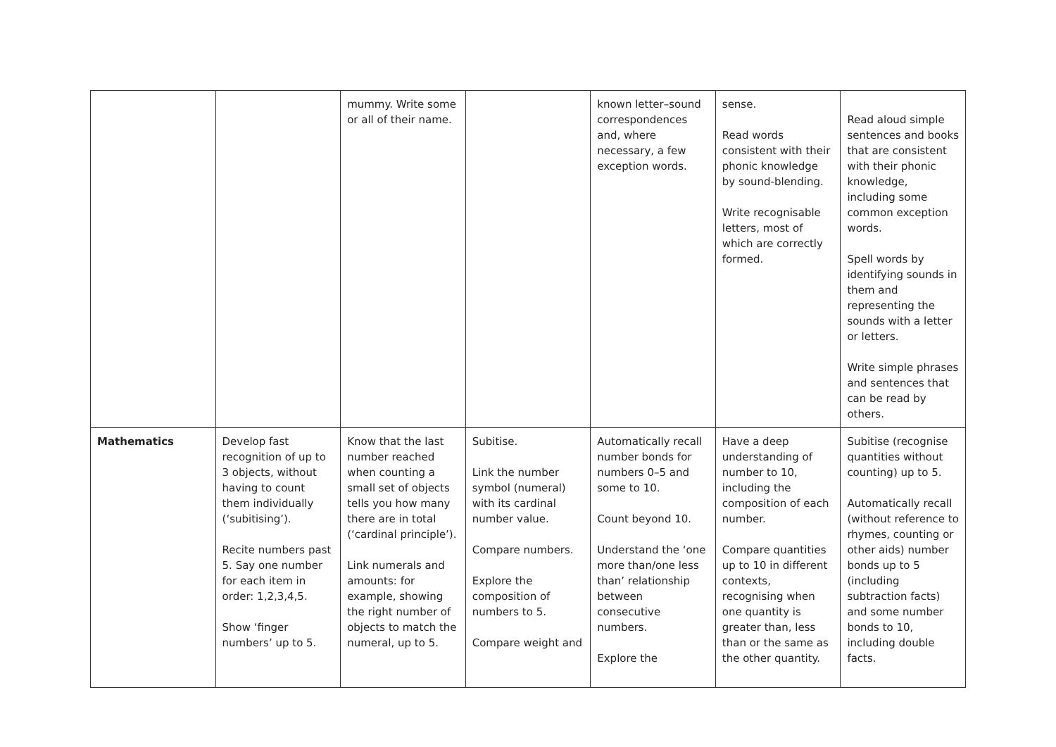| | | mummy. Write some or all of their name. | | known letter–sound correspondences and, where necessary, a few exception words. | sense. Read words consistent with their phonic knowledge by sound-blending. Write recognisable letters, most of which are correctly formed. | Read aloud simple sentences and books that are consistent with their phonic knowledge, including some common exception words. Spell words by identifying sounds in them and representing the sounds with a letter or letters. Write simple phrases and sentences that can be read by others. |
| Mathematics | Develop fast recognition of up to 3 objects, without having to count them individually (‘subitising’). Recite numbers past 5. Say one number for each item in order: 1,2,3,4,5. Show ‘finger numbers’ up to 5. | Know that the last number reached when counting a small set of objects tells you how many there are in total (‘cardinal principle’). Link numerals and amounts: for example, showing the right number of objects to match the numeral, up to 5. | Subitise. Link the number symbol (numeral) with its cardinal number value. Compare numbers. Explore the composition of numbers to 5. Compare weight and | Automatically recall number bonds for numbers 0–5 and some to 10. Count beyond 10. Understand the ‘one more than/one less than’ relationship between consecutive numbers. Explore the | Have a deep understanding of number to 10, including the composition of each number. Compare quantities up to 10 in different contexts, recognising when one quantity is greater than, less than or the same as the other quantity. | Subitise (recognise quantities without counting) up to 5. Automatically recall (without reference to rhymes, counting or other aids) number bonds up to 5 (including subtraction facts) and some number bonds to 10, including double facts. |